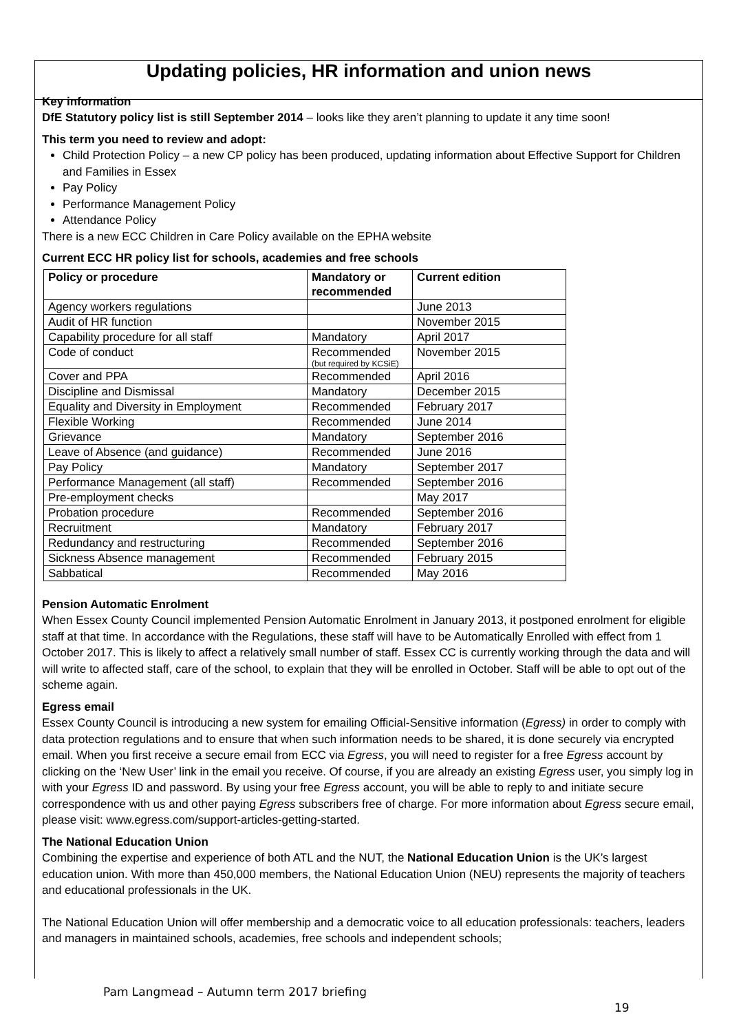Updating policies, HR information and union news
Key information
DfE Statutory policy list is still September 2014 – looks like they aren’t planning to update it any time soon!
This term you need to review and adopt:
Child Protection Policy – a new CP policy has been produced, updating information about Effective Support for Children and Families in Essex
Pay Policy
Performance Management Policy
Attendance Policy
There is a new ECC Children in Care Policy available on the EPHA website
Current ECC HR policy list for schools, academies and free schools
| Policy or procedure | Mandatory or recommended | Current edition |
| --- | --- | --- |
| Agency workers regulations | | June 2013 |
| Audit of HR function | | November 2015 |
| Capability procedure for all staff | Mandatory | April 2017 |
| Code of conduct | Recommended (but required by KCSiE) | November 2015 |
| Cover and PPA | Recommended | April 2016 |
| Discipline and Dismissal | Mandatory | December 2015 |
| Equality and Diversity in Employment | Recommended | February 2017 |
| Flexible Working | Recommended | June 2014 |
| Grievance | Mandatory | September 2016 |
| Leave of Absence (and guidance) | Recommended | June 2016 |
| Pay Policy | Mandatory | September 2017 |
| Performance Management (all staff) | Recommended | September 2016 |
| Pre-employment checks | | May 2017 |
| Probation procedure | Recommended | September 2016 |
| Recruitment | Mandatory | February 2017 |
| Redundancy and restructuring | Recommended | September 2016 |
| Sickness Absence management | Recommended | February 2015 |
| Sabbatical | Recommended | May 2016 |
Pension Automatic Enrolment
When Essex County Council implemented Pension Automatic Enrolment in January 2013, it postponed enrolment for eligible staff at that time. In accordance with the Regulations, these staff will have to be Automatically Enrolled with effect from 1 October 2017. This is likely to affect a relatively small number of staff. Essex CC is currently working through the data and will will write to affected staff, care of the school, to explain that they will be enrolled in October. Staff will be able to opt out of the scheme again.
Egress email
Essex County Council is introducing a new system for emailing Official-Sensitive information (Egress) in order to comply with data protection regulations and to ensure that when such information needs to be shared, it is done securely via encrypted email. When you first receive a secure email from ECC via Egress, you will need to register for a free Egress account by clicking on the ‘New User’ link in the email you receive. Of course, if you are already an existing Egress user, you simply log in with your Egress ID and password. By using your free Egress account, you will be able to reply to and initiate secure correspondence with us and other paying Egress subscribers free of charge. For more information about Egress secure email, please visit: www.egress.com/support-articles-getting-started.
The National Education Union
Combining the expertise and experience of both ATL and the NUT, the National Education Union is the UK’s largest education union. With more than 450,000 members, the National Education Union (NEU) represents the majority of teachers and educational professionals in the UK.
The National Education Union will offer membership and a democratic voice to all education professionals: teachers, leaders and managers in maintained schools, academies, free schools and independent schools;
Pam Langmead – Autumn term 2017 briefing
19